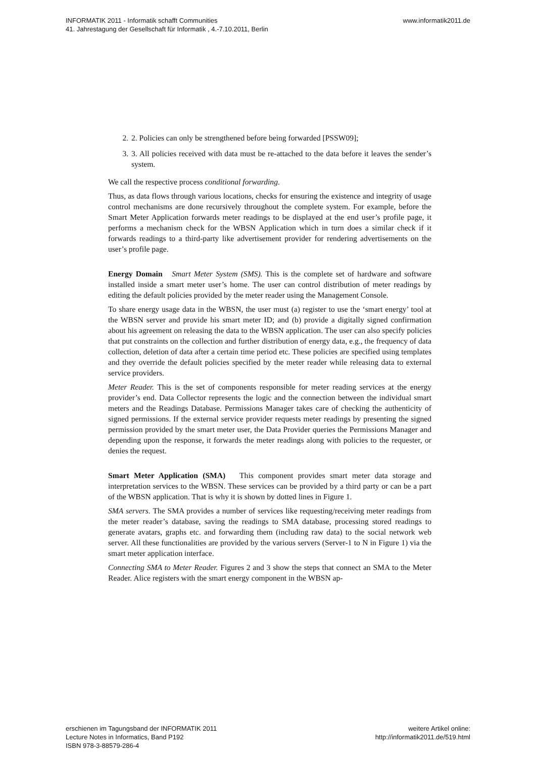INFORMATIK 2011 - Informatik schafft Communities
41. Jahrestagung der Gesellschaft für Informatik , 4.-7.10.2011, Berlin
www.informatik2011.de
2. 2. Policies can only be strengthened before being forwarded [PSSW09];
3. 3. All policies received with data must be re-attached to the data before it leaves the sender’s system.
We call the respective process conditional forwarding.
Thus, as data flows through various locations, checks for ensuring the existence and integrity of usage control mechanisms are done recursively throughout the complete system. For example, before the Smart Meter Application forwards meter readings to be displayed at the end user’s profile page, it performs a mechanism check for the WBSN Application which in turn does a similar check if it forwards readings to a third-party like advertisement provider for rendering advertisements on the user’s profile page.
Energy Domain Smart Meter System (SMS). This is the complete set of hardware and software installed inside a smart meter user’s home. The user can control distribution of meter readings by editing the default policies provided by the meter reader using the Management Console.
To share energy usage data in the WBSN, the user must (a) register to use the ‘smart energy’ tool at the WBSN server and provide his smart meter ID; and (b) provide a digitally signed confirmation about his agreement on releasing the data to the WBSN application. The user can also specify policies that put constraints on the collection and further distribution of energy data, e.g., the frequency of data collection, deletion of data after a certain time period etc. These policies are specified using templates and they override the default policies specified by the meter reader while releasing data to external service providers.
Meter Reader. This is the set of components responsible for meter reading services at the energy provider’s end. Data Collector represents the logic and the connection between the individual smart meters and the Readings Database. Permissions Manager takes care of checking the authenticity of signed permissions. If the external service provider requests meter readings by presenting the signed permission provided by the smart meter user, the Data Provider queries the Permissions Manager and depending upon the response, it forwards the meter readings along with policies to the requester, or denies the request.
Smart Meter Application (SMA) This component provides smart meter data storage and interpretation services to the WBSN. These services can be provided by a third party or can be a part of the WBSN application. That is why it is shown by dotted lines in Figure 1.
SMA servers. The SMA provides a number of services like requesting/receiving meter readings from the meter reader’s database, saving the readings to SMA database, processing stored readings to generate avatars, graphs etc. and forwarding them (including raw data) to the social network web server. All these functionalities are provided by the various servers (Server-1 to N in Figure 1) via the smart meter application interface.
Connecting SMA to Meter Reader. Figures 2 and 3 show the steps that connect an SMA to the Meter Reader. Alice registers with the smart energy component in the WBSN ap-
erschienen im Tagungsband der INFORMATIK 2011
Lecture Notes in Informatics, Band P192
ISBN 978-3-88579-286-4
weitere Artikel online:
http://informatik2011.de/519.html